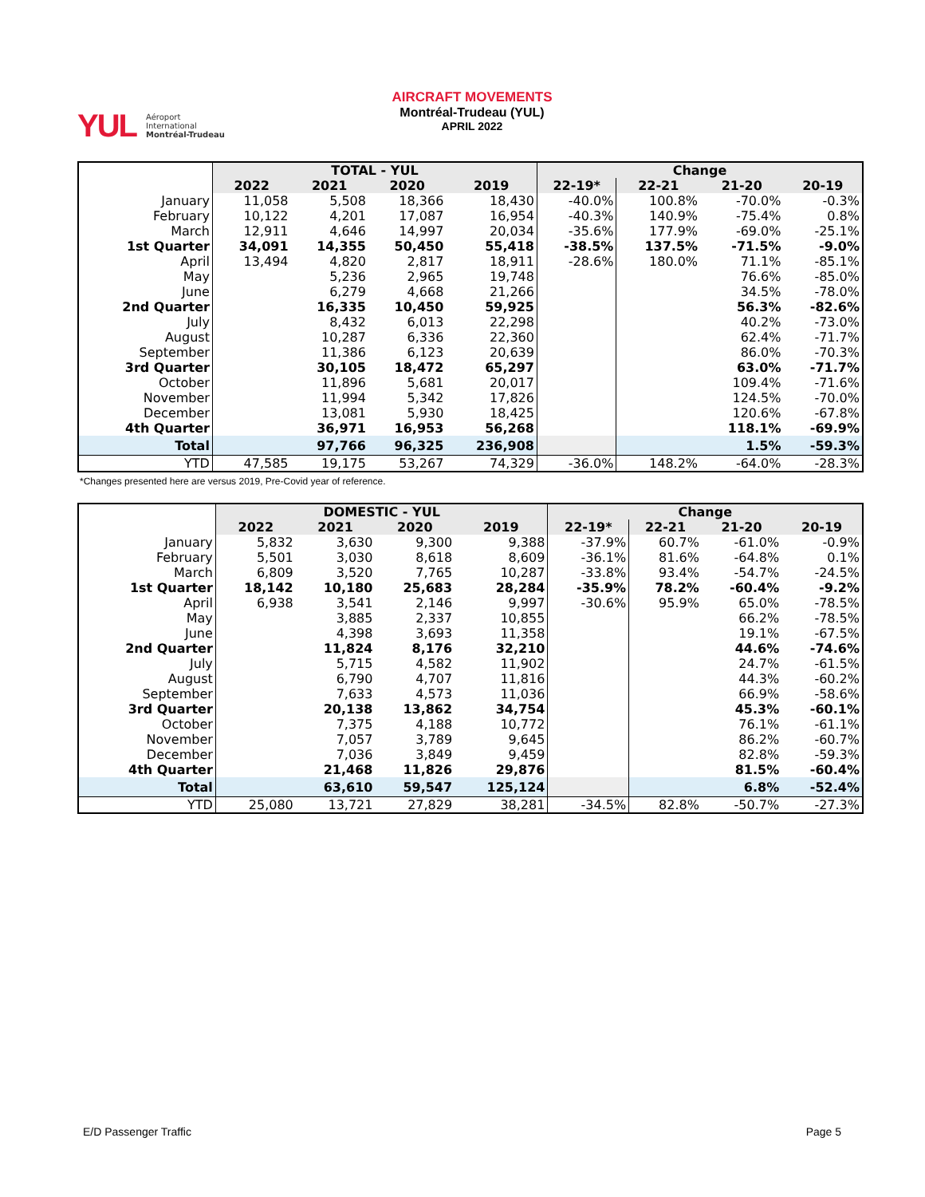YUL
Aéroport
International
Montréal-Trudeau
AIRCRAFT MOVEMENTS
Montréal-Trudeau (YUL)
APRIL 2022
| | TOTAL - YUL | | | | Change | | | |
| --- | --- | --- | --- | --- | --- | --- | --- | --- |
| | 2022 | 2021 | 2020 | 2019 | 22-19* | 22-21 | 21-20 | 20-19 |
| January | 11,058 | 5,508 | 18,366 | 18,430 | -40.0% | 100.8% | -70.0% | -0.3% |
| February | 10,122 | 4,201 | 17,087 | 16,954 | -40.3% | 140.9% | -75.4% | 0.8% |
| March | 12,911 | 4,646 | 14,997 | 20,034 | -35.6% | 177.9% | -69.0% | -25.1% |
| 1st Quarter | 34,091 | 14,355 | 50,450 | 55,418 | -38.5% | 137.5% | -71.5% | -9.0% |
| April | 13,494 | 4,820 | 2,817 | 18,911 | -28.6% | 180.0% | 71.1% | -85.1% |
| May | | 5,236 | 2,965 | 19,748 | | | 76.6% | -85.0% |
| June | | 6,279 | 4,668 | 21,266 | | | 34.5% | -78.0% |
| 2nd Quarter | | 16,335 | 10,450 | 59,925 | | | 56.3% | -82.6% |
| July | | 8,432 | 6,013 | 22,298 | | | 40.2% | -73.0% |
| August | | 10,287 | 6,336 | 22,360 | | | 62.4% | -71.7% |
| September | | 11,386 | 6,123 | 20,639 | | | 86.0% | -70.3% |
| 3rd Quarter | | 30,105 | 18,472 | 65,297 | | | 63.0% | -71.7% |
| October | | 11,896 | 5,681 | 20,017 | | | 109.4% | -71.6% |
| November | | 11,994 | 5,342 | 17,826 | | | 124.5% | -70.0% |
| December | | 13,081 | 5,930 | 18,425 | | | 120.6% | -67.8% |
| 4th Quarter | | 36,971 | 16,953 | 56,268 | | | 118.1% | -69.9% |
| Total | | 97,766 | 96,325 | 236,908 | | | 1.5% | -59.3% |
| YTD | 47,585 | 19,175 | 53,267 | 74,329 | -36.0% | 148.2% | -64.0% | -28.3% |
*Changes presented here are versus 2019, Pre-Covid year of reference.
| | DOMESTIC - YUL | | | | Change | | | |
| --- | --- | --- | --- | --- | --- | --- | --- | --- |
| | 2022 | 2021 | 2020 | 2019 | 22-19* | 22-21 | 21-20 | 20-19 |
| January | 5,832 | 3,630 | 9,300 | 9,388 | -37.9% | 60.7% | -61.0% | -0.9% |
| February | 5,501 | 3,030 | 8,618 | 8,609 | -36.1% | 81.6% | -64.8% | 0.1% |
| March | 6,809 | 3,520 | 7,765 | 10,287 | -33.8% | 93.4% | -54.7% | -24.5% |
| 1st Quarter | 18,142 | 10,180 | 25,683 | 28,284 | -35.9% | 78.2% | -60.4% | -9.2% |
| April | 6,938 | 3,541 | 2,146 | 9,997 | -30.6% | 95.9% | 65.0% | -78.5% |
| May | | 3,885 | 2,337 | 10,855 | | | 66.2% | -78.5% |
| June | | 4,398 | 3,693 | 11,358 | | | 19.1% | -67.5% |
| 2nd Quarter | | 11,824 | 8,176 | 32,210 | | | 44.6% | -74.6% |
| July | | 5,715 | 4,582 | 11,902 | | | 24.7% | -61.5% |
| August | | 6,790 | 4,707 | 11,816 | | | 44.3% | -60.2% |
| September | | 7,633 | 4,573 | 11,036 | | | 66.9% | -58.6% |
| 3rd Quarter | | 20,138 | 13,862 | 34,754 | | | 45.3% | -60.1% |
| October | | 7,375 | 4,188 | 10,772 | | | 76.1% | -61.1% |
| November | | 7,057 | 3,789 | 9,645 | | | 86.2% | -60.7% |
| December | | 7,036 | 3,849 | 9,459 | | | 82.8% | -59.3% |
| 4th Quarter | | 21,468 | 11,826 | 29,876 | | | 81.5% | -60.4% |
| Total | | 63,610 | 59,547 | 125,124 | | | 6.8% | -52.4% |
| YTD | 25,080 | 13,721 | 27,829 | 38,281 | -34.5% | 82.8% | -50.7% | -27.3% |
E/D Passenger Traffic Page 5